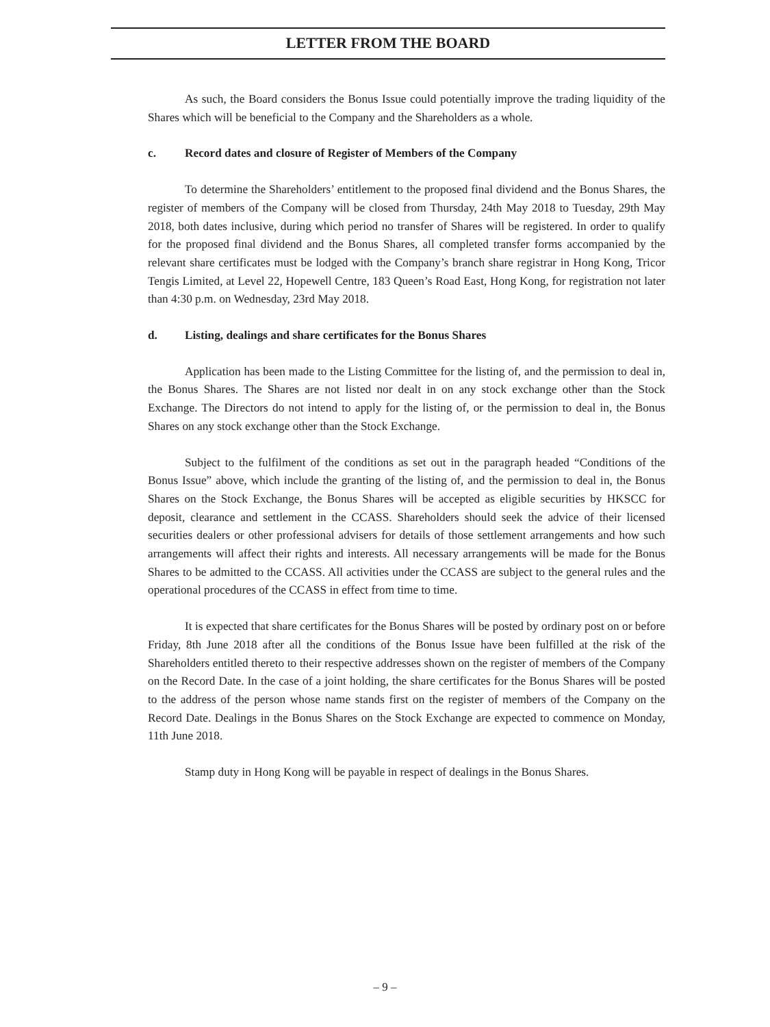LETTER FROM THE BOARD
As such, the Board considers the Bonus Issue could potentially improve the trading liquidity of the Shares which will be beneficial to the Company and the Shareholders as a whole.
c. Record dates and closure of Register of Members of the Company
To determine the Shareholders’ entitlement to the proposed final dividend and the Bonus Shares, the register of members of the Company will be closed from Thursday, 24th May 2018 to Tuesday, 29th May 2018, both dates inclusive, during which period no transfer of Shares will be registered. In order to qualify for the proposed final dividend and the Bonus Shares, all completed transfer forms accompanied by the relevant share certificates must be lodged with the Company’s branch share registrar in Hong Kong, Tricor Tengis Limited, at Level 22, Hopewell Centre, 183 Queen’s Road East, Hong Kong, for registration not later than 4:30 p.m. on Wednesday, 23rd May 2018.
d. Listing, dealings and share certificates for the Bonus Shares
Application has been made to the Listing Committee for the listing of, and the permission to deal in, the Bonus Shares. The Shares are not listed nor dealt in on any stock exchange other than the Stock Exchange. The Directors do not intend to apply for the listing of, or the permission to deal in, the Bonus Shares on any stock exchange other than the Stock Exchange.
Subject to the fulfilment of the conditions as set out in the paragraph headed “Conditions of the Bonus Issue” above, which include the granting of the listing of, and the permission to deal in, the Bonus Shares on the Stock Exchange, the Bonus Shares will be accepted as eligible securities by HKSCC for deposit, clearance and settlement in the CCASS. Shareholders should seek the advice of their licensed securities dealers or other professional advisers for details of those settlement arrangements and how such arrangements will affect their rights and interests. All necessary arrangements will be made for the Bonus Shares to be admitted to the CCASS. All activities under the CCASS are subject to the general rules and the operational procedures of the CCASS in effect from time to time.
It is expected that share certificates for the Bonus Shares will be posted by ordinary post on or before Friday, 8th June 2018 after all the conditions of the Bonus Issue have been fulfilled at the risk of the Shareholders entitled thereto to their respective addresses shown on the register of members of the Company on the Record Date. In the case of a joint holding, the share certificates for the Bonus Shares will be posted to the address of the person whose name stands first on the register of members of the Company on the Record Date. Dealings in the Bonus Shares on the Stock Exchange are expected to commence on Monday, 11th June 2018.
Stamp duty in Hong Kong will be payable in respect of dealings in the Bonus Shares.
– 9 –